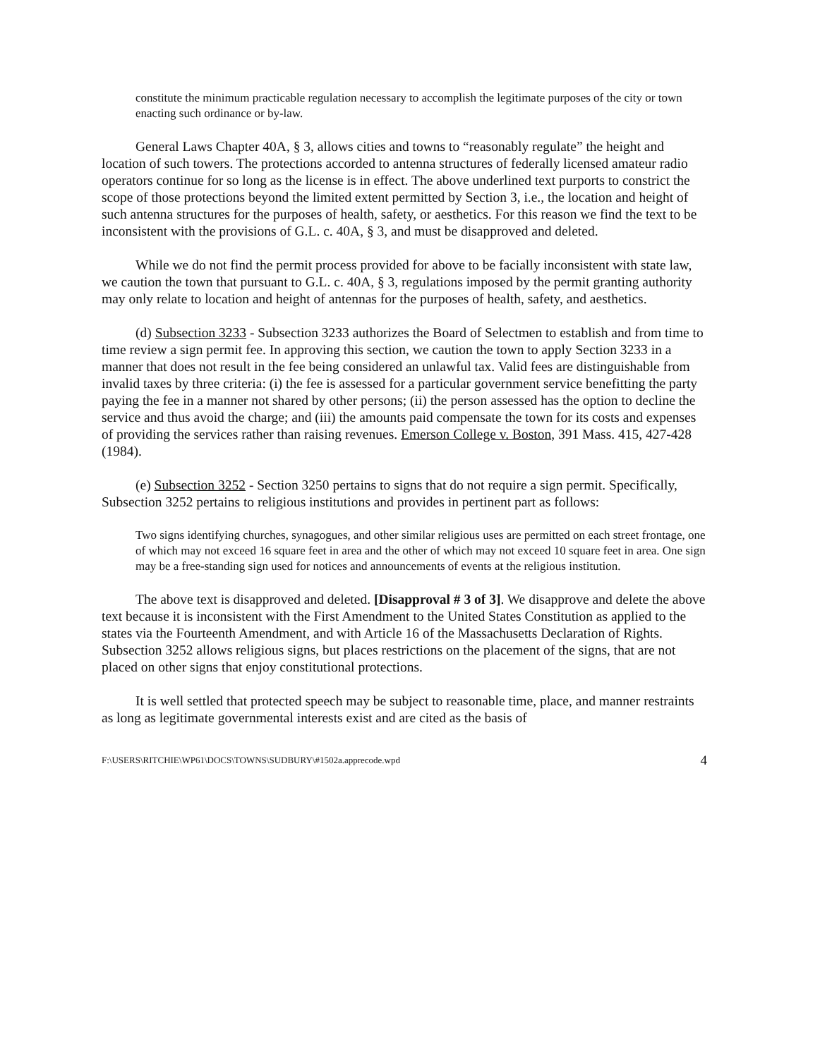constitute the minimum practicable regulation necessary to accomplish the legitimate purposes of the city or town enacting such ordinance or by-law.
General Laws Chapter 40A, § 3, allows cities and towns to “reasonably regulate” the height and location of such towers. The protections accorded to antenna structures of federally licensed amateur radio operators continue for so long as the license is in effect. The above underlined text purports to constrict the scope of those protections beyond the limited extent permitted by Section 3, i.e., the location and height of such antenna structures for the purposes of health, safety, or aesthetics. For this reason we find the text to be inconsistent with the provisions of G.L. c. 40A, § 3, and must be disapproved and deleted.
While we do not find the permit process provided for above to be facially inconsistent with state law, we caution the town that pursuant to G.L. c. 40A, § 3, regulations imposed by the permit granting authority may only relate to location and height of antennas for the purposes of health, safety, and aesthetics.
(d) Subsection 3233 - Subsection 3233 authorizes the Board of Selectmen to establish and from time to time review a sign permit fee. In approving this section, we caution the town to apply Section 3233 in a manner that does not result in the fee being considered an unlawful tax. Valid fees are distinguishable from invalid taxes by three criteria: (i) the fee is assessed for a particular government service benefitting the party paying the fee in a manner not shared by other persons; (ii) the person assessed has the option to decline the service and thus avoid the charge; and (iii) the amounts paid compensate the town for its costs and expenses of providing the services rather than raising revenues. Emerson College v. Boston, 391 Mass. 415, 427-428 (1984).
(e) Subsection 3252 - Section 3250 pertains to signs that do not require a sign permit. Specifically, Subsection 3252 pertains to religious institutions and provides in pertinent part as follows:
Two signs identifying churches, synagogues, and other similar religious uses are permitted on each street frontage, one of which may not exceed 16 square feet in area and the other of which may not exceed 10 square feet in area. One sign may be a free-standing sign used for notices and announcements of events at the religious institution.
The above text is disapproved and deleted. [Disapproval # 3 of 3]. We disapprove and delete the above text because it is inconsistent with the First Amendment to the United States Constitution as applied to the states via the Fourteenth Amendment, and with Article 16 of the Massachusetts Declaration of Rights. Subsection 3252 allows religious signs, but places restrictions on the placement of the signs, that are not placed on other signs that enjoy constitutional protections.
It is well settled that protected speech may be subject to reasonable time, place, and manner restraints as long as legitimate governmental interests exist and are cited as the basis of
F:\USERS\RITCHIE\WP61\DOCS\TOWNS\SUDBURY\#1502a.apprecode.wpd 4